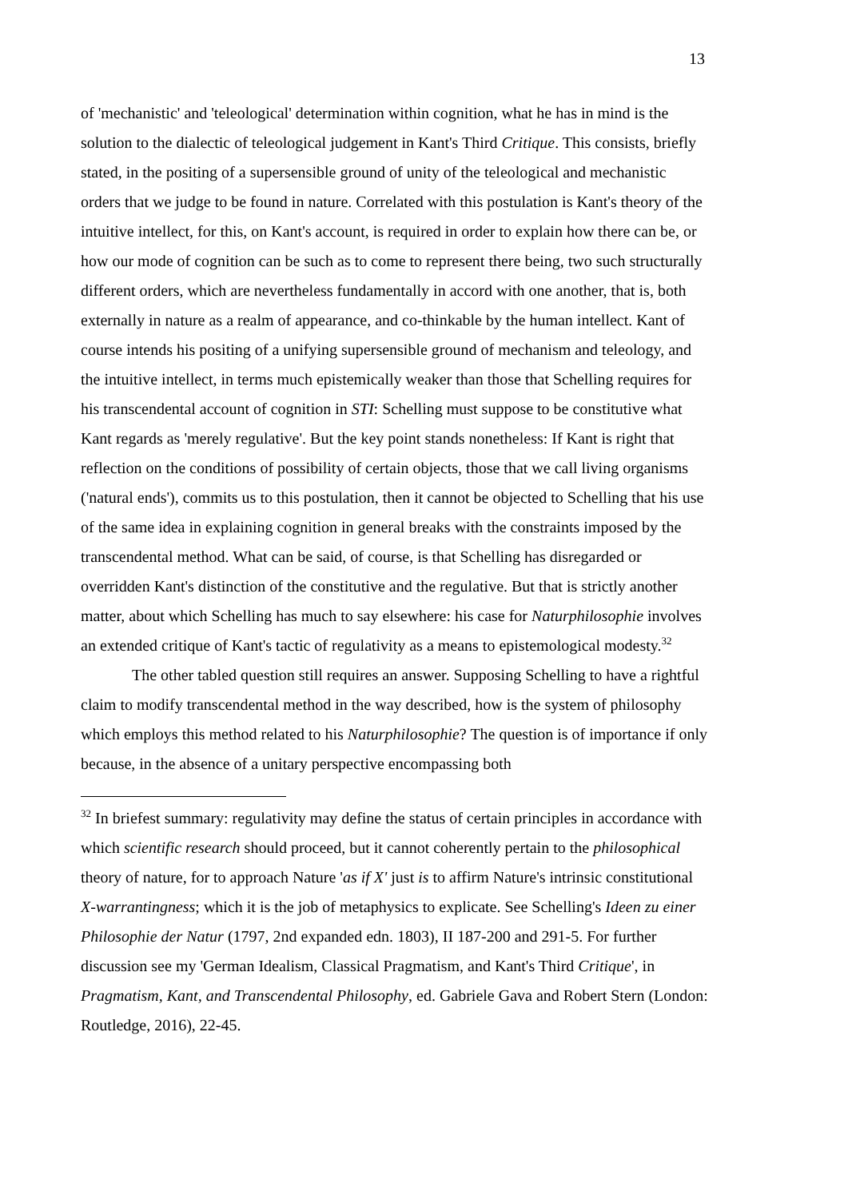13
of 'mechanistic' and 'teleological' determination within cognition, what he has in mind is the solution to the dialectic of teleological judgement in Kant's Third Critique. This consists, briefly stated, in the positing of a supersensible ground of unity of the teleological and mechanistic orders that we judge to be found in nature. Correlated with this postulation is Kant's theory of the intuitive intellect, for this, on Kant's account, is required in order to explain how there can be, or how our mode of cognition can be such as to come to represent there being, two such structurally different orders, which are nevertheless fundamentally in accord with one another, that is, both externally in nature as a realm of appearance, and co-thinkable by the human intellect. Kant of course intends his positing of a unifying supersensible ground of mechanism and teleology, and the intuitive intellect, in terms much epistemically weaker than those that Schelling requires for his transcendental account of cognition in STI: Schelling must suppose to be constitutive what Kant regards as 'merely regulative'. But the key point stands nonetheless: If Kant is right that reflection on the conditions of possibility of certain objects, those that we call living organisms ('natural ends'), commits us to this postulation, then it cannot be objected to Schelling that his use of the same idea in explaining cognition in general breaks with the constraints imposed by the transcendental method. What can be said, of course, is that Schelling has disregarded or overridden Kant's distinction of the constitutive and the regulative. But that is strictly another matter, about which Schelling has much to say elsewhere: his case for Naturphilosophie involves an extended critique of Kant's tactic of regulativity as a means to epistemological modesty.<sup>32</sup>
The other tabled question still requires an answer. Supposing Schelling to have a rightful claim to modify transcendental method in the way described, how is the system of philosophy which employs this method related to his Naturphilosophie? The question is of importance if only because, in the absence of a unitary perspective encompassing both
<sup>32</sup> In briefest summary: regulativity may define the status of certain principles in accordance with which scientific research should proceed, but it cannot coherently pertain to the philosophical theory of nature, for to approach Nature 'as if X' just is to affirm Nature's intrinsic constitutional X-warrantingness; which it is the job of metaphysics to explicate. See Schelling's Ideen zu einer Philosophie der Natur (1797, 2nd expanded edn. 1803), II 187-200 and 291-5. For further discussion see my 'German Idealism, Classical Pragmatism, and Kant's Third Critique', in Pragmatism, Kant, and Transcendental Philosophy, ed. Gabriele Gava and Robert Stern (London: Routledge, 2016), 22-45.